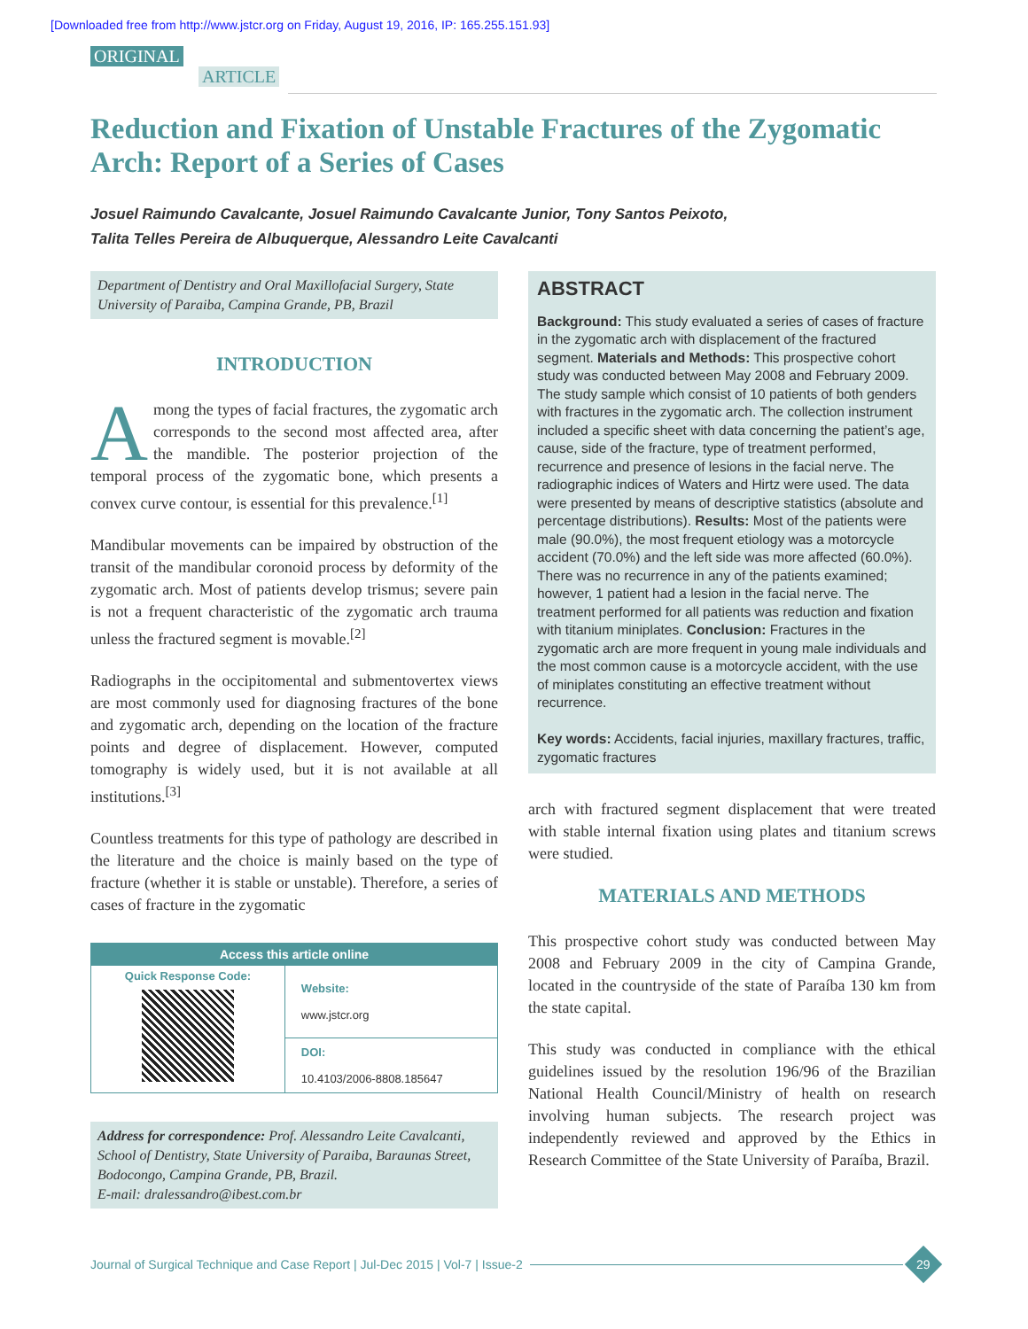[Downloaded free from http://www.jstcr.org on Friday, August 19, 2016, IP: 165.255.151.93]
ORIGINAL
ARTICLE
Reduction and Fixation of Unstable Fractures of the Zygomatic Arch: Report of a Series of Cases
Josuel Raimundo Cavalcante, Josuel Raimundo Cavalcante Junior, Tony Santos Peixoto,
Talita Telles Pereira de Albuquerque, Alessandro Leite Cavalcanti
Department of Dentistry and Oral Maxillofacial Surgery, State University of Paraiba, Campina Grande, PB, Brazil
INTRODUCTION
Among the types of facial fractures, the zygomatic arch corresponds to the second most affected area, after the mandible. The posterior projection of the temporal process of the zygomatic bone, which presents a convex curve contour, is essential for this prevalence.<sup>[1]</sup>
Mandibular movements can be impaired by obstruction of the transit of the mandibular coronoid process by deformity of the zygomatic arch. Most of patients develop trismus; severe pain is not a frequent characteristic of the zygomatic arch trauma unless the fractured segment is movable.<sup>[2]</sup>
Radiographs in the occipitomental and submentovertex views are most commonly used for diagnosing fractures of the bone and zygomatic arch, depending on the location of the fracture points and degree of displacement. However, computed tomography is widely used, but it is not available at all institutions.<sup>[3]</sup>
Countless treatments for this type of pathology are described in the literature and the choice is mainly based on the type of fracture (whether it is stable or unstable). Therefore, a series of cases of fracture in the zygomatic
| Access this article online | |
| --- | --- |
| Quick Response Code: | Website: www.jstcr.org |
| | DOI: 10.4103/2006-8808.185647 |
Address for correspondence: Prof. Alessandro Leite Cavalcanti, School of Dentistry, State University of Paraiba, Baraunas Street, Bodocongo, Campina Grande, PB, Brazil.
E-mail: dralessandro@ibest.com.br
ABSTRACT
Background: This study evaluated a series of cases of fracture in the zygomatic arch with displacement of the fractured segment. Materials and Methods: This prospective cohort study was conducted between May 2008 and February 2009. The study sample which consist of 10 patients of both genders with fractures in the zygomatic arch. The collection instrument included a specific sheet with data concerning the patient’s age, cause, side of the fracture, type of treatment performed, recurrence and presence of lesions in the facial nerve. The radiographic indices of Waters and Hirtz were used. The data were presented by means of descriptive statistics (absolute and percentage distributions). Results: Most of the patients were male (90.0%), the most frequent etiology was a motorcycle accident (70.0%) and the left side was more affected (60.0%). There was no recurrence in any of the patients examined; however, 1 patient had a lesion in the facial nerve. The treatment performed for all patients was reduction and fixation with titanium miniplates. Conclusion: Fractures in the zygomatic arch are more frequent in young male individuals and the most common cause is a motorcycle accident, with the use of miniplates constituting an effective treatment without recurrence.
Key words: Accidents, facial injuries, maxillary fractures, traffic, zygomatic fractures
arch with fractured segment displacement that were treated with stable internal fixation using plates and titanium screws were studied.
MATERIALS AND METHODS
This prospective cohort study was conducted between May 2008 and February 2009 in the city of Campina Grande, located in the countryside of the state of Paraíba 130 km from the state capital.
This study was conducted in compliance with the ethical guidelines issued by the resolution 196/96 of the Brazilian National Health Council/Ministry of health on research involving human subjects. The research project was independently reviewed and approved by the Ethics in Research Committee of the State University of Paraíba, Brazil.
Journal of Surgical Technique and Case Report | Jul-Dec 2015 | Vol-7 | Issue-2
29